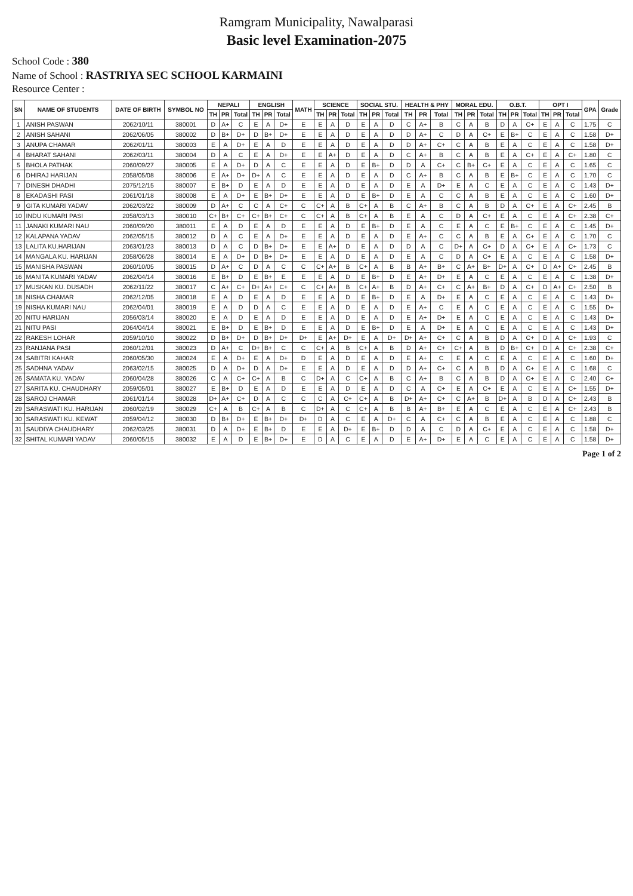Ramgram Municipality, Nawalparasi
Basic level Examination-2075
School Code : 380
Name of School : RASTRIYA SEC SCHOOL KARMAINI
Resource Center :
| SN | NAME OF STUDENTS | DATE OF BIRTH | SYMBOL NO | NEPALI | | | ENGLISH | | | MATH | SCIENCE | | | SOCIAL STU. | | | HEALTH & PHY | | | MORAL EDU. | | | O.B.T. | | | OPT I | | | GPA | Grade |
| --- | --- | --- | --- | --- | --- | --- | --- | --- | --- | --- | --- | --- | --- | --- | --- | --- | --- | --- | --- | --- | --- | --- | --- | --- | --- | --- | --- | --- | --- | --- |
| | | | | TH | PR | Total | TH | PR | Total | | TH | PR | Total | TH | PR | Total | TH | PR | Total | TH | PR | Total | TH | PR | Total | TH | PR | Total | | |
| 1 | ANISH PASWAN | 2062/10/11 | 380001 | D | A+ | C | E | A | D+ | E | E | A | D | E | A | D | C | A+ | B | C | A | B | D | A | C+ | E | A | C | 1.75 | C |
| 2 | ANISH SAHANI | 2062/06/05 | 380002 | D | B+ | D+ | D | B+ | D+ | E | E | A | D | E | A | D | D | A+ | C | D | A | C+ | E | B+ | C | E | A | C | 1.58 | D+ |
| 3 | ANUPA CHAMAR | 2062/01/11 | 380003 | E | A | D+ | E | A | D | E | E | A | D | E | A | D | D | A+ | C+ | C | A | B | E | A | C | E | A | C | 1.58 | D+ |
| 4 | BHARAT SAHANI | 2062/03/11 | 380004 | D | A | C | E | A | D+ | E | E | A+ | D | E | A | D | C | A+ | B | C | A | B | E | A | C+ | E | A | C+ | 1.80 | C |
| 5 | BHOLA PATHAK | 2060/09/27 | 380005 | E | A | D+ | D | A | C | E | E | A | D | E | B+ | D | D | A | C+ | C | B+ | C+ | E | A | C | E | A | C | 1.65 | C |
| 6 | DHIRAJ HARIJAN | 2058/05/08 | 380006 | E | A+ | D+ | D+ | A | C | E | E | A | D | E | A | D | C | A+ | B | C | A | B | E | B+ | C | E | A | C | 1.70 | C |
| 7 | DINESH DHADHI | 2075/12/15 | 380007 | E | B+ | D | E | A | D | E | E | A | D | E | A | D | E | A | D+ | E | A | C | E | A | C | E | A | C | 1.43 | D+ |
| 8 | EKADASHI PASI | 2061/01/18 | 380008 | E | A | D+ | E | B+ | D+ | E | E | A | D | E | B+ | D | E | A | C | C | A | B | E | A | C | E | A | C | 1.60 | D+ |
| 9 | GITA KUMARI YADAV | 2062/03/22 | 380009 | D | A+ | C | C | A | C+ | C | C+ | A | B | C+ | A | B | C | A+ | B | C | A | B | D | A | C+ | E | A | C+ | 2.45 | B |
| 10 | INDU KUMARI PASI | 2058/03/13 | 380010 | C+ | B+ | C+ | C+ | B+ | C+ | C | C+ | A | B | C+ | A | B | E | A | C | D | A | C+ | E | A | C | E | A | C+ | 2.38 | C+ |
| 11 | JANAKI KUMARI NAU | 2060/09/20 | 380011 | E | A | D | E | A | D | E | E | A | D | E | B+ | D | E | A | C | E | A | C | E | B+ | C | E | A | C | 1.45 | D+ |
| 12 | KALAPANA YADAV | 2062/05/15 | 380012 | D | A | C | E | A | D+ | E | E | A | D | E | A | D | E | A+ | C | C | A | B | E | A | C+ | E | A | C | 1.70 | C |
| 13 | LALITA KU.HARIJAN | 2063/01/23 | 380013 | D | A | C | D | B+ | D+ | E | E | A+ | D | E | A | D | D | A | C | D+ | A | C+ | D | A | C+ | E | A | C+ | 1.73 | C |
| 14 | MANGALA KU. HARIJAN | 2058/06/28 | 380014 | E | A | D+ | D | B+ | D+ | E | E | A | D | E | A | D | E | A | C | D | A | C+ | E | A | C | E | A | C | 1.58 | D+ |
| 15 | MANISHA PASWAN | 2060/10/05 | 380015 | D | A+ | C | D | A | C | C | C+ | A+ | B | C+ | A | B | B | A+ | B+ | C | A+ | B+ | D+ | A | C+ | D | A+ | C+ | 2.45 | B |
| 16 | MANITA KUMARI YADAV | 2062/04/14 | 380016 | E | B+ | D | E | B+ | E | E | E | A | D | E | B+ | D | E | A+ | D+ | E | A | C | E | A | C | E | A | C | 1.38 | D+ |
| 17 | MUSKAN KU. DUSADH | 2062/11/22 | 380017 | C | A+ | C+ | D+ | A+ | C+ | C | C+ | A+ | B | C+ | A+ | B | D | A+ | C+ | C | A+ | B+ | D | A | C+ | D | A+ | C+ | 2.50 | B |
| 18 | NISHA CHAMAR | 2062/12/05 | 380018 | E | A | D | E | A | D | E | E | A | D | E | B+ | D | E | A | D+ | E | A | C | E | A | C | E | A | C | 1.43 | D+ |
| 19 | NISHA KUMARI NAU | 2062/04/01 | 380019 | E | A | D | D | A | C | E | E | A | D | E | A | D | E | A+ | C | E | A | C | E | A | C | E | A | C | 1.55 | D+ |
| 20 | NITU HARIJAN | 2056/03/14 | 380020 | E | A | D | E | A | D | E | E | A | D | E | A | D | E | A+ | D+ | E | A | C | E | A | C | E | A | C | 1.43 | D+ |
| 21 | NITU PASI | 2064/04/14 | 380021 | E | B+ | D | E | B+ | D | E | E | A | D | E | B+ | D | E | A | D+ | E | A | C | E | A | C | E | A | C | 1.43 | D+ |
| 22 | RAKESH LOHAR | 2059/10/10 | 380022 | D | B+ | D+ | D | B+ | D+ | D+ | E | A+ | D+ | E | A | D+ | D+ | A+ | C+ | C | A | B | D | A | C+ | D | A | C+ | 1.93 | C |
| 23 | RANJANA PASI | 2060/12/01 | 380023 | D | A+ | C | D+ | B+ | C | C | C+ | A | B | C+ | A | B | D | A+ | C+ | C+ | A | B | D | B+ | C+ | D | A | C+ | 2.38 | C+ |
| 24 | SABITRI KAHAR | 2060/05/30 | 380024 | E | A | D+ | E | A | D+ | D | E | A | D | E | A | D | E | A+ | C | E | A | C | E | A | C | E | A | C | 1.60 | D+ |
| 25 | SADHNA YADAV | 2063/02/15 | 380025 | D | A | D+ | D | A | D+ | E | E | A | D | E | A | D | D | A+ | C+ | C | A | B | D | A | C+ | E | A | C | 1.68 | C |
| 26 | SAMATA KU. YADAV | 2060/04/28 | 380026 | C | A | C+ | C+ | A | B | C | D+ | A | C | C+ | A | B | C | A+ | B | C | A | B | D | A | C+ | E | A | C | 2.40 | C+ |
| 27 | SARITA KU. CHAUDHARY | 2059/05/01 | 380027 | E | B+ | D | E | A | D | E | E | A | D | E | A | D | C | A | C+ | E | A | C+ | E | A | C | E | A | C+ | 1.55 | D+ |
| 28 | SAROJ CHAMAR | 2061/01/14 | 380028 | D+ | A+ | C+ | D | A | C | C | C | A | C+ | C+ | A | B | D+ | A+ | C+ | C | A+ | B | D+ | A | B | D | A | C+ | 2.43 | B |
| 29 | SARASWATI KU. HARIJAN | 2060/02/19 | 380029 | C+ | A | B | C+ | A | B | C | D+ | A | C | C+ | A | B | B | A+ | B+ | E | A | C | E | A | C | E | A | C+ | 2.43 | B |
| 30 | SARASWATI KU. KEWAT | 2059/04/12 | 380030 | D | B+ | D+ | E | B+ | D+ | D+ | D | A | C | E | A | D+ | C | A | C+ | C | A | B | E | A | C | E | A | C | 1.88 | C |
| 31 | SAUDIYA CHAUDHARY | 2062/03/25 | 380031 | D | A | D+ | E | B+ | D | E | E | A | D+ | E | B+ | D | D | A | C | D | A | C+ | E | A | C | E | A | C | 1.58 | D+ |
| 32 | SHITAL KUMARI YADAV | 2060/05/15 | 380032 | E | A | D | E | B+ | D+ | E | D | A | C | E | A | D | E | A+ | D+ | E | A | C | E | A | C | E | A | C | 1.58 | D+ |
Page 1 of 2